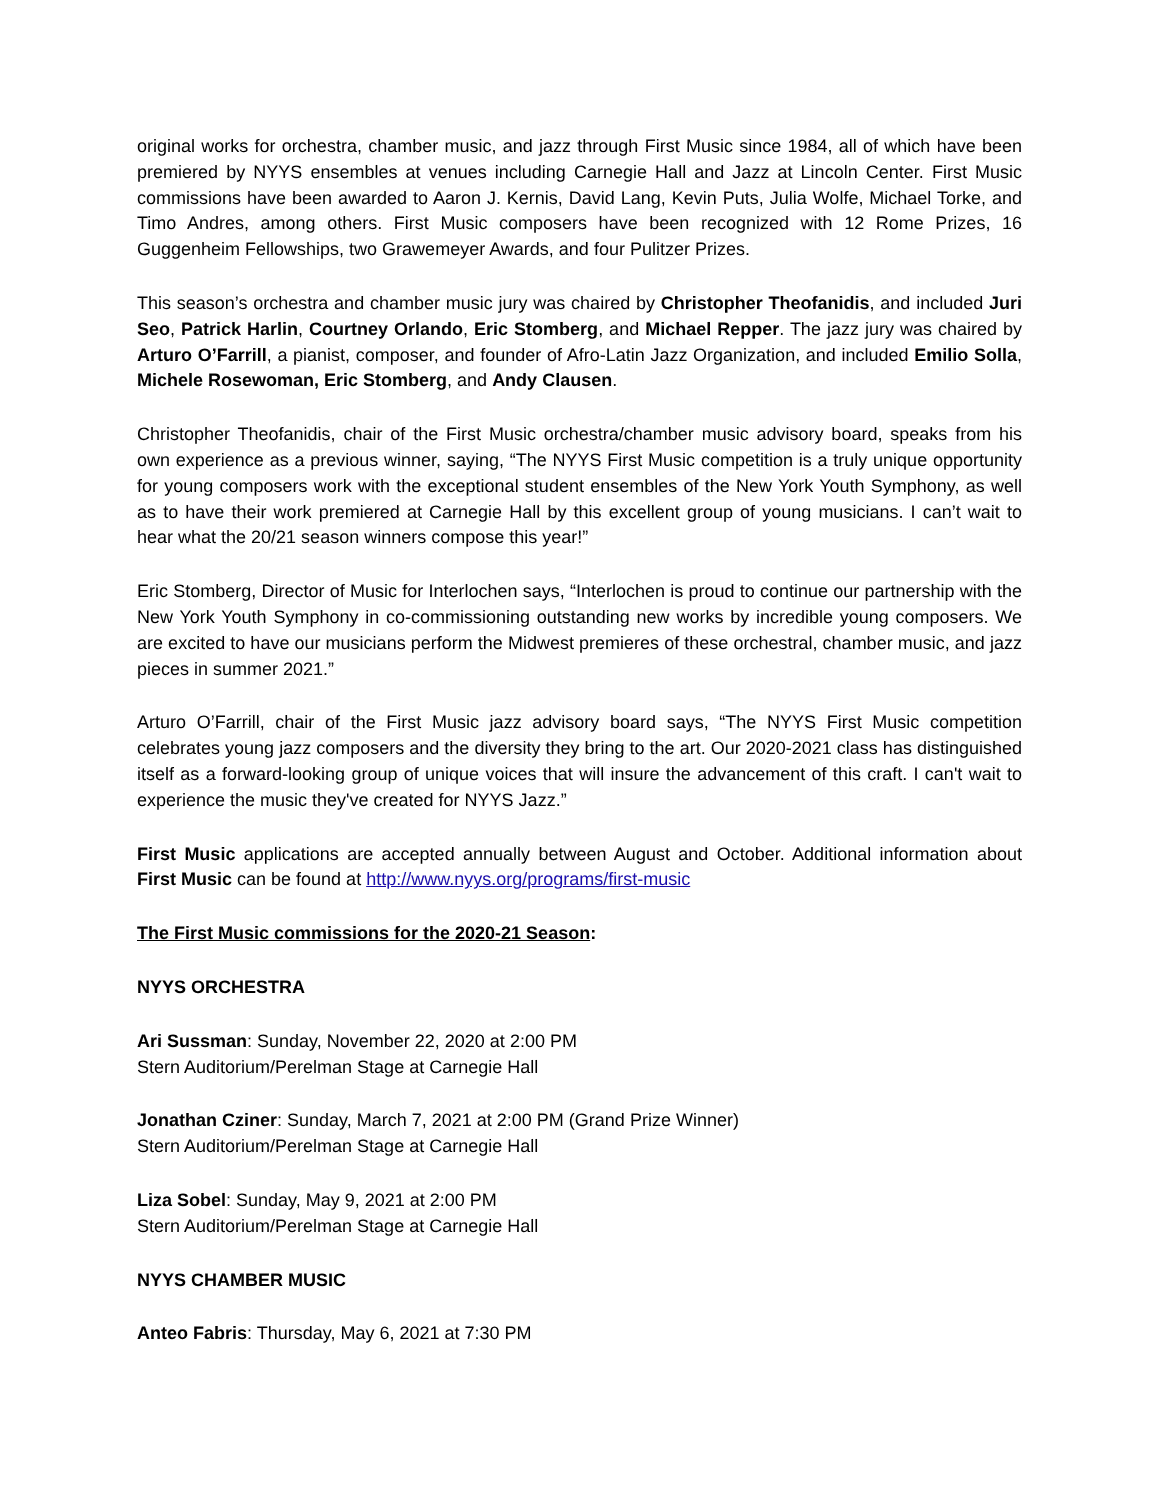original works for orchestra, chamber music, and jazz through First Music since 1984, all of which have been premiered by NYYS ensembles at venues including Carnegie Hall and Jazz at Lincoln Center. First Music commissions have been awarded to Aaron J. Kernis, David Lang, Kevin Puts, Julia Wolfe, Michael Torke, and Timo Andres, among others. First Music composers have been recognized with 12 Rome Prizes, 16 Guggenheim Fellowships, two Grawemeyer Awards, and four Pulitzer Prizes.
This season’s orchestra and chamber music jury was chaired by Christopher Theofanidis, and included Juri Seo, Patrick Harlin, Courtney Orlando, Eric Stomberg, and Michael Repper. The jazz jury was chaired by Arturo O’Farrill, a pianist, composer, and founder of Afro-Latin Jazz Organization, and included Emilio Solla, Michele Rosewoman, Eric Stomberg, and Andy Clausen.
Christopher Theofanidis, chair of the First Music orchestra/chamber music advisory board, speaks from his own experience as a previous winner, saying, “The NYYS First Music competition is a truly unique opportunity for young composers work with the exceptional student ensembles of the New York Youth Symphony, as well as to have their work premiered at Carnegie Hall by this excellent group of young musicians. I can’t wait to hear what the 20/21 season winners compose this year!”
Eric Stomberg, Director of Music for Interlochen says, “Interlochen is proud to continue our partnership with the New York Youth Symphony in co-commissioning outstanding new works by incredible young composers. We are excited to have our musicians perform the Midwest premieres of these orchestral, chamber music, and jazz pieces in summer 2021.”
Arturo O’Farrill, chair of the First Music jazz advisory board says, “The NYYS First Music competition celebrates young jazz composers and the diversity they bring to the art. Our 2020-2021 class has distinguished itself as a forward-looking group of unique voices that will insure the advancement of this craft. I can't wait to experience the music they've created for NYYS Jazz.”
First Music applications are accepted annually between August and October. Additional information about First Music can be found at http://www.nyys.org/programs/first-music
The First Music commissions for the 2020-21 Season:
NYYS ORCHESTRA
Ari Sussman: Sunday, November 22, 2020 at 2:00 PM
Stern Auditorium/Perelman Stage at Carnegie Hall
Jonathan Cziner: Sunday, March 7, 2021 at 2:00 PM (Grand Prize Winner)
Stern Auditorium/Perelman Stage at Carnegie Hall
Liza Sobel: Sunday, May 9, 2021 at 2:00 PM
Stern Auditorium/Perelman Stage at Carnegie Hall
NYYS CHAMBER MUSIC
Anteo Fabris: Thursday, May 6, 2021 at 7:30 PM